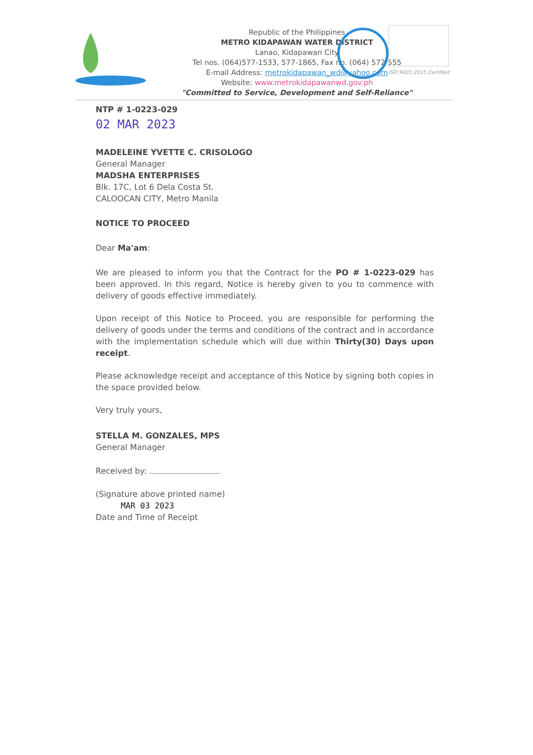Republic of the Philippines
METRO KIDAPAWAN WATER DISTRICT
Lanao, Kidapawan City
Tel nos. (064)577-1533, 577-1865, Fax no. (064) 572 555
E-mail Address: metrokidapawan_wd@yahoo.com
Website: www.metrokidapawanwd.gov.ph
"Committed to Service, Development and Self-Reliance"
ISO 9001:2015 Certified
NTP # 1-0223-029
02 MAR 2023
MADELEINE YVETTE C. CRISOLOGO
General Manager
MADSHA ENTERPRISES
Blk. 17C, Lot 6 Dela Costa St.
CALOOCAN CITY, Metro Manila
NOTICE TO PROCEED
Dear Ma'am:
We are pleased to inform you that the Contract for the PO # 1-0223-029 has been approved. In this regard, Notice is hereby given to you to commence with delivery of goods effective immediately.
Upon receipt of this Notice to Proceed, you are responsible for performing the delivery of goods under the terms and conditions of the contract and in accordance with the implementation schedule which will due within Thirty(30) Days upon receipt.
Please acknowledge receipt and acceptance of this Notice by signing both copies in the space provided below.
Very truly yours,
STELLA M. GONZALES, MPS
General Manager
Received by:
(Signature above printed name)
MAR 03 2023
Date and Time of Receipt